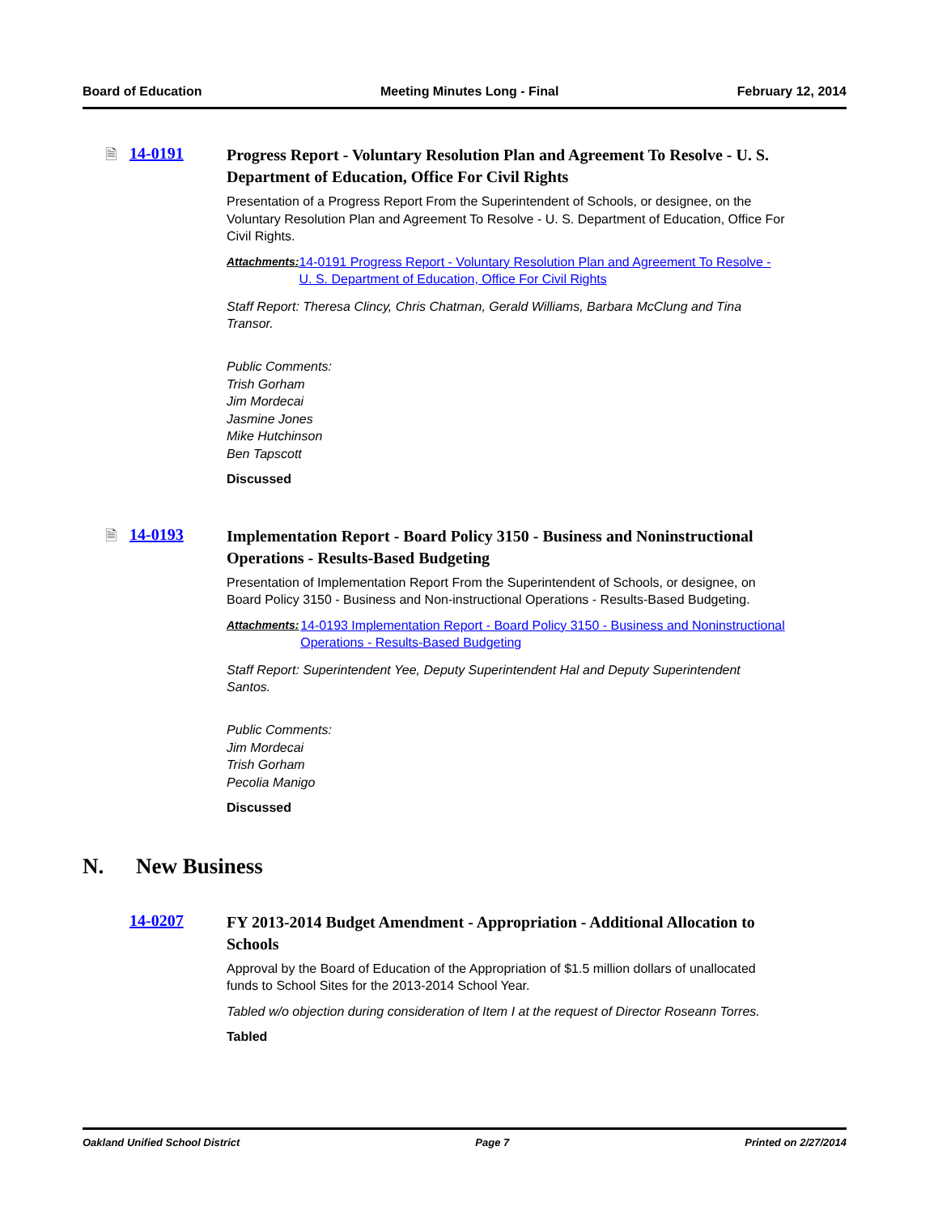Board of Education Meeting Minutes Long - Final February 12, 2014
🗎 14-0191
Progress Report - Voluntary Resolution Plan and Agreement To Resolve - U. S. Department of Education, Office For Civil Rights
Presentation of a Progress Report From the Superintendent of Schools, or designee, on the Voluntary Resolution Plan and Agreement To Resolve - U. S. Department of Education, Office For Civil Rights.
Attachments: 14-0191 Progress Report - Voluntary Resolution Plan and Agreement To Resolve - U. S. Department of Education, Office For Civil Rights
Staff Report: Theresa Clincy, Chris Chatman, Gerald Williams, Barbara McClung and Tina Transor.
Public Comments:
Trish Gorham
Jim Mordecai
Jasmine Jones
Mike Hutchinson
Ben Tapscott
Discussed
🗎 14-0193
Implementation Report - Board Policy 3150 - Business and Noninstructional Operations - Results-Based Budgeting
Presentation of Implementation Report From the Superintendent of Schools, or designee, on Board Policy 3150 - Business and Non-instructional Operations - Results-Based Budgeting.
Attachments: 14-0193 Implementation Report - Board Policy 3150 - Business and Noninstructional Operations - Results-Based Budgeting
Staff Report: Superintendent Yee, Deputy Superintendent Hal and Deputy Superintendent Santos.
Public Comments:
Jim Mordecai
Trish Gorham
Pecolia Manigo
Discussed
N. New Business
14-0207
FY 2013-2014 Budget Amendment - Appropriation - Additional Allocation to Schools
Approval by the Board of Education of the Appropriation of $1.5 million dollars of unallocated funds to School Sites for the 2013-2014 School Year.
Tabled w/o objection during consideration of Item I at the request of Director Roseann Torres.
Tabled
Oakland Unified School District Page 7 Printed on 2/27/2014